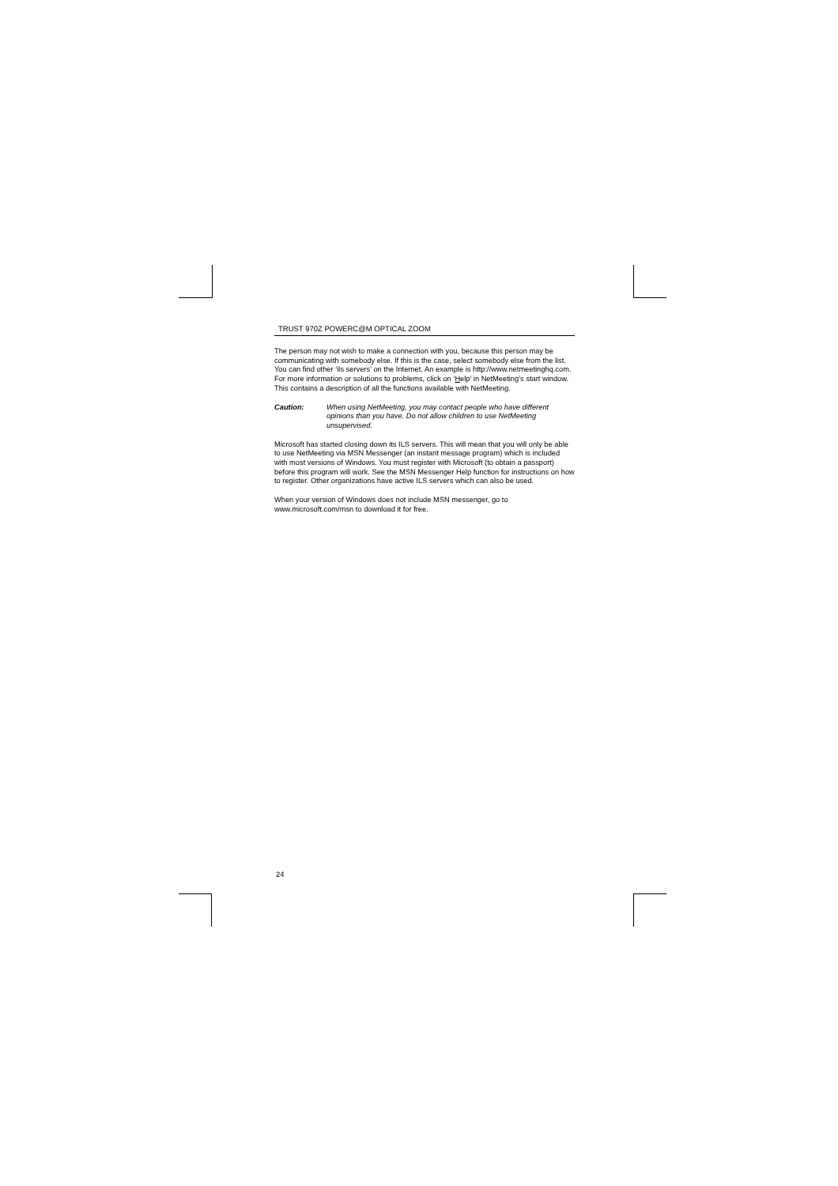TRUST 970Z POWERC@M OPTICAL ZOOM
The person may not wish to make a connection with you, because this person may be communicating with somebody else. If this is the case, select somebody else from the list. You can find other ‘ils servers’ on the Internet. An example is http://www.netmeetinghq.com. For more information or solutions to problems, click on ‘Help’ in NetMeeting’s start window. This contains a description of all the functions available with NetMeeting.
Caution: When using NetMeeting, you may contact people who have different opinions than you have. Do not allow children to use NetMeeting unsupervised.
Microsoft has started closing down its ILS servers. This will mean that you will only be able to use NetMeeting via MSN Messenger (an instant message program) which is included with most versions of Windows. You must register with Microsoft (to obtain a passport) before this program will work. See the MSN Messenger Help function for instructions on how to register. Other organizations have active ILS servers which can also be used.
When your version of Windows does not include MSN messenger, go to www.microsoft.com/msn to download it for free.
24